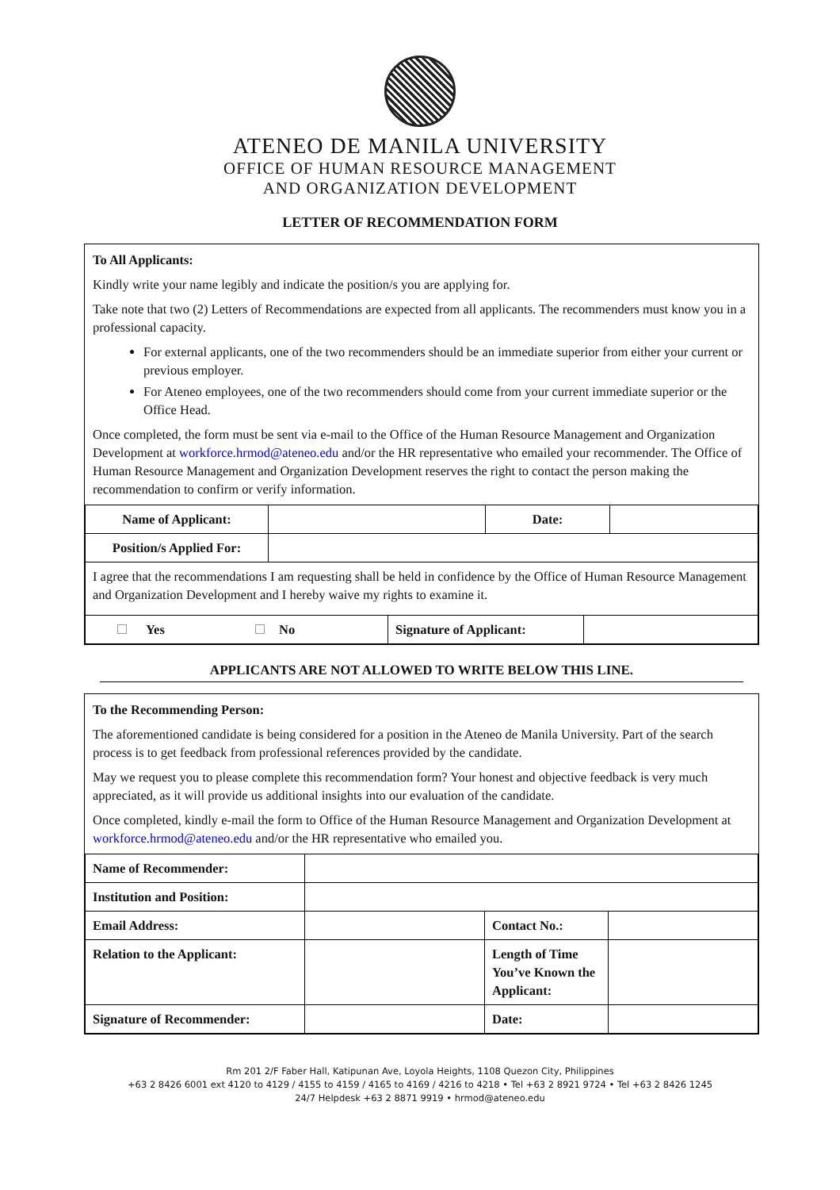ATENEO DE MANILA UNIVERSITY
OFFICE OF HUMAN RESOURCE MANAGEMENT
AND ORGANIZATION DEVELOPMENT
LETTER OF RECOMMENDATION FORM
To All Applicants:
Kindly write your name legibly and indicate the position/s you are applying for.
Take note that two (2) Letters of Recommendations are expected from all applicants. The recommenders must know you in a professional capacity.
For external applicants, one of the two recommenders should be an immediate superior from either your current or previous employer.
For Ateneo employees, one of the two recommenders should come from your current immediate superior or the Office Head.
Once completed, the form must be sent via e-mail to the Office of the Human Resource Management and Organization Development at workforce.hrmod@ateneo.edu and/or the HR representative who emailed your recommender. The Office of Human Resource Management and Organization Development reserves the right to contact the person making the recommendation to confirm or verify information.
| Name of Applicant: | | Date: | |
| Position/s Applied For: | | | |
| I agree that the recommendations I am requesting shall be held in confidence by the Office of Human Resource Management and Organization Development and I hereby waive my rights to examine it. | | | |
| Yes No | Signature of Applicant: | |
APPLICANTS ARE NOT ALLOWED TO WRITE BELOW THIS LINE.
To the Recommending Person:
The aforementioned candidate is being considered for a position in the Ateneo de Manila University. Part of the search process is to get feedback from professional references provided by the candidate.
May we request you to please complete this recommendation form? Your honest and objective feedback is very much appreciated, as it will provide us additional insights into our evaluation of the candidate.
Once completed, kindly e-mail the form to Office of the Human Resource Management and Organization Development at workforce.hrmod@ateneo.edu and/or the HR representative who emailed you.
| Name of Recommender: | | | |
| Institution and Position: | | | |
| Email Address: | | Contact No.: | |
| Relation to the Applicant: | | Length of Time You’ve Known the Applicant: | |
| Signature of Recommender: | | Date: | |
Rm 201 2/F Faber Hall, Katipunan Ave, Loyola Heights, 1108 Quezon City, Philippines
+63 2 8426 6001 ext 4120 to 4129 / 4155 to 4159 / 4165 to 4169 / 4216 to 4218 • Tel +63 2 8921 9724 • Tel +63 2 8426 1245
24/7 Helpdesk +63 2 8871 9919 • hrmod@ateneo.edu